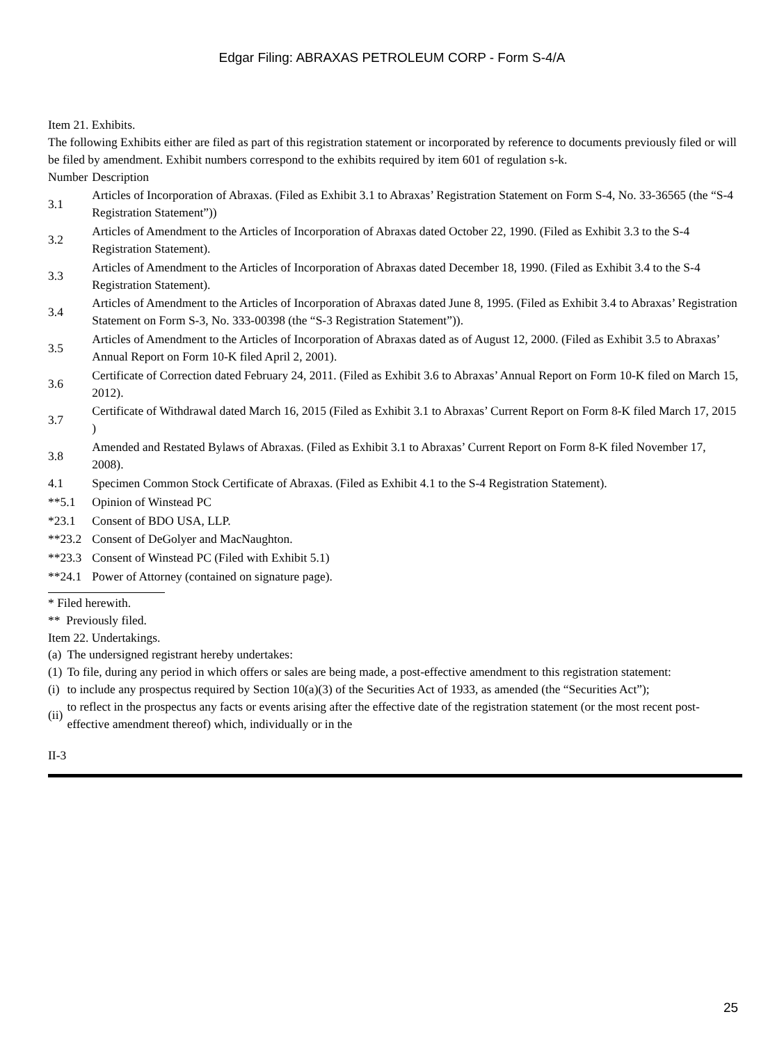Edgar Filing: ABRAXAS PETROLEUM CORP - Form S-4/A
Item 21. Exhibits.
The following Exhibits either are filed as part of this registration statement or incorporated by reference to documents previously filed or will be filed by amendment. Exhibit numbers correspond to the exhibits required by item 601 of regulation s-k.
| Number | Description |
| 3.1 | Articles of Incorporation of Abraxas. (Filed as Exhibit 3.1 to Abraxas’ Registration Statement on Form S-4, No. 33-36565 (the “S-4 Registration Statement”)) |
| 3.2 | Articles of Amendment to the Articles of Incorporation of Abraxas dated October 22, 1990. (Filed as Exhibit 3.3 to the S-4 Registration Statement). |
| 3.3 | Articles of Amendment to the Articles of Incorporation of Abraxas dated December 18, 1990. (Filed as Exhibit 3.4 to the S-4 Registration Statement). |
| 3.4 | Articles of Amendment to the Articles of Incorporation of Abraxas dated June 8, 1995. (Filed as Exhibit 3.4 to Abraxas’ Registration Statement on Form S-3, No. 333-00398 (the “S-3 Registration Statement”)). |
| 3.5 | Articles of Amendment to the Articles of Incorporation of Abraxas dated as of August 12, 2000. (Filed as Exhibit 3.5 to Abraxas’ Annual Report on Form 10-K filed April 2, 2001). |
| 3.6 | Certificate of Correction dated February 24, 2011. (Filed as Exhibit 3.6 to Abraxas’ Annual Report on Form 10-K filed on March 15, 2012). |
| 3.7 | Certificate of Withdrawal dated March 16, 2015 (Filed as Exhibit 3.1 to Abraxas’ Current Report on Form 8-K filed March 17, 2015 ) |
| 3.8 | Amended and Restated Bylaws of Abraxas. (Filed as Exhibit 3.1 to Abraxas’ Current Report on Form 8-K filed November 17, 2008). |
| 4.1 | Specimen Common Stock Certificate of Abraxas. (Filed as Exhibit 4.1 to the S-4 Registration Statement). |
| **5.1 | Opinion of Winstead PC |
| *23.1 | Consent of BDO USA, LLP. |
| **23.2 | Consent of DeGolyer and MacNaughton. |
| **23.3 | Consent of Winstead PC (Filed with Exhibit 5.1) |
| **24.1 | Power of Attorney (contained on signature page). |
* Filed herewith.
** Previously filed.
Item 22. Undertakings.
| (a) | The undersigned registrant hereby undertakes: |
| (1) | To file, during any period in which offers or sales are being made, a post-effective amendment to this registration statement: |
| (i) | to include any prospectus required by Section 10(a)(3) of the Securities Act of 1933, as amended (the “Securities Act”); |
| (ii) | to reflect in the prospectus any facts or events arising after the effective date of the registration statement (or the most recent post-effective amendment thereof) which, individually or in the |
II-3
25